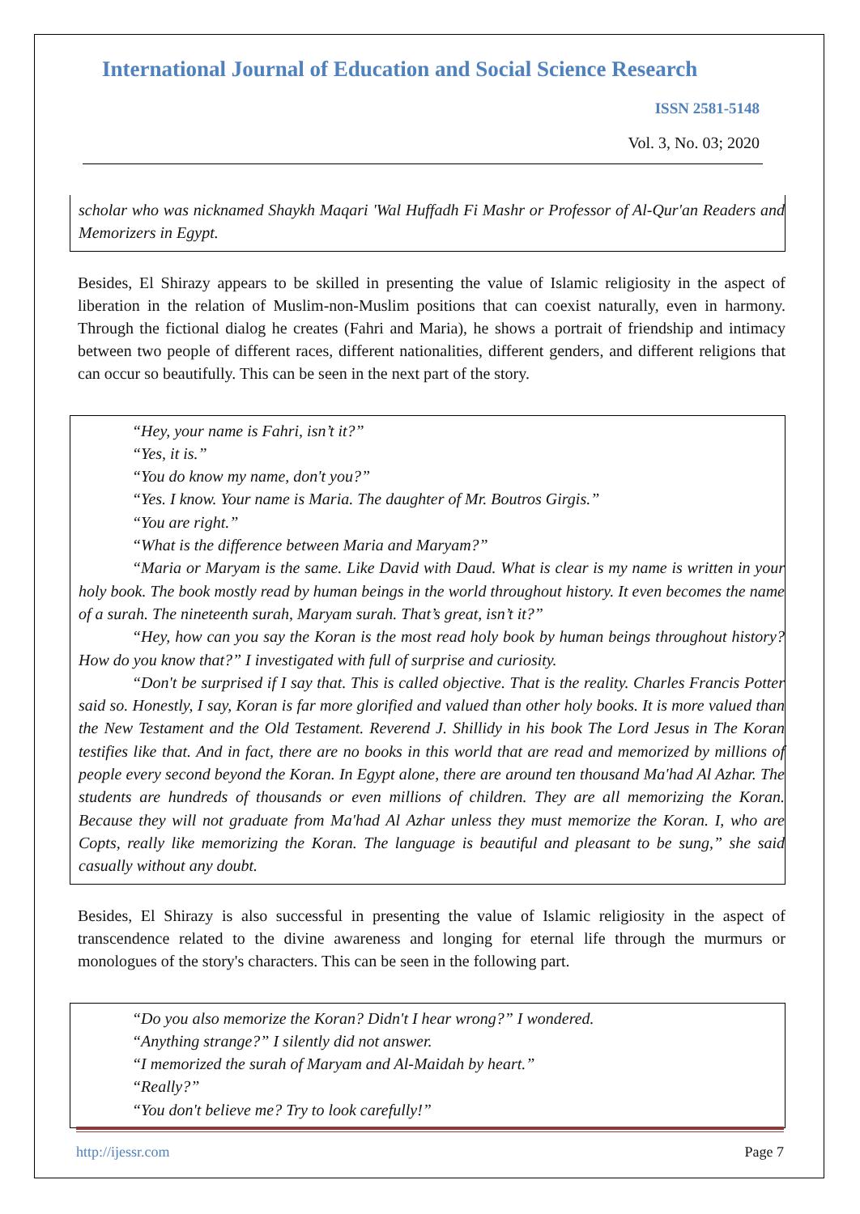International Journal of Education and Social Science Research
ISSN 2581-5148
Vol. 3, No. 03; 2020
scholar who was nicknamed Shaykh Maqari 'Wal Huffadh Fi Mashr or Professor of Al-Qur'an Readers and Memorizers in Egypt.
Besides, El Shirazy appears to be skilled in presenting the value of Islamic religiosity in the aspect of liberation in the relation of Muslim-non-Muslim positions that can coexist naturally, even in harmony. Through the fictional dialog he creates (Fahri and Maria), he shows a portrait of friendship and intimacy between two people of different races, different nationalities, different genders, and different religions that can occur so beautifully. This can be seen in the next part of the story.
“Hey, your name is Fahri, isn’t it?”
“Yes, it is.”
“You do know my name, don't you?”
“Yes. I know. Your name is Maria. The daughter of Mr. Boutros Girgis.”
“You are right.”
“What is the difference between Maria and Maryam?”
“Maria or Maryam is the same. Like David with Daud. What is clear is my name is written in your holy book. The book mostly read by human beings in the world throughout history. It even becomes the name of a surah. The nineteenth surah, Maryam surah. That’s great, isn’t it?”
“Hey, how can you say the Koran is the most read holy book by human beings throughout history? How do you know that?” I investigated with full of surprise and curiosity.
“Don't be surprised if I say that. This is called objective. That is the reality. Charles Francis Potter said so. Honestly, I say, Koran is far more glorified and valued than other holy books. It is more valued than the New Testament and the Old Testament. Reverend J. Shillidy in his book The Lord Jesus in The Koran testifies like that. And in fact, there are no books in this world that are read and memorized by millions of people every second beyond the Koran. In Egypt alone, there are around ten thousand Ma'had Al Azhar. The students are hundreds of thousands or even millions of children. They are all memorizing the Koran. Because they will not graduate from Ma'had Al Azhar unless they must memorize the Koran. I, who are Copts, really like memorizing the Koran. The language is beautiful and pleasant to be sung,” she said casually without any doubt.
Besides, El Shirazy is also successful in presenting the value of Islamic religiosity in the aspect of transcendence related to the divine awareness and longing for eternal life through the murmurs or monologues of the story's characters. This can be seen in the following part.
“Do you also memorize the Koran? Didn't I hear wrong?” I wondered.
“Anything strange?” I silently did not answer.
“I memorized the surah of Maryam and Al-Maidah by heart.”
“Really?”
“You don't believe me? Try to look carefully!”
http://ijessr.com Page 7